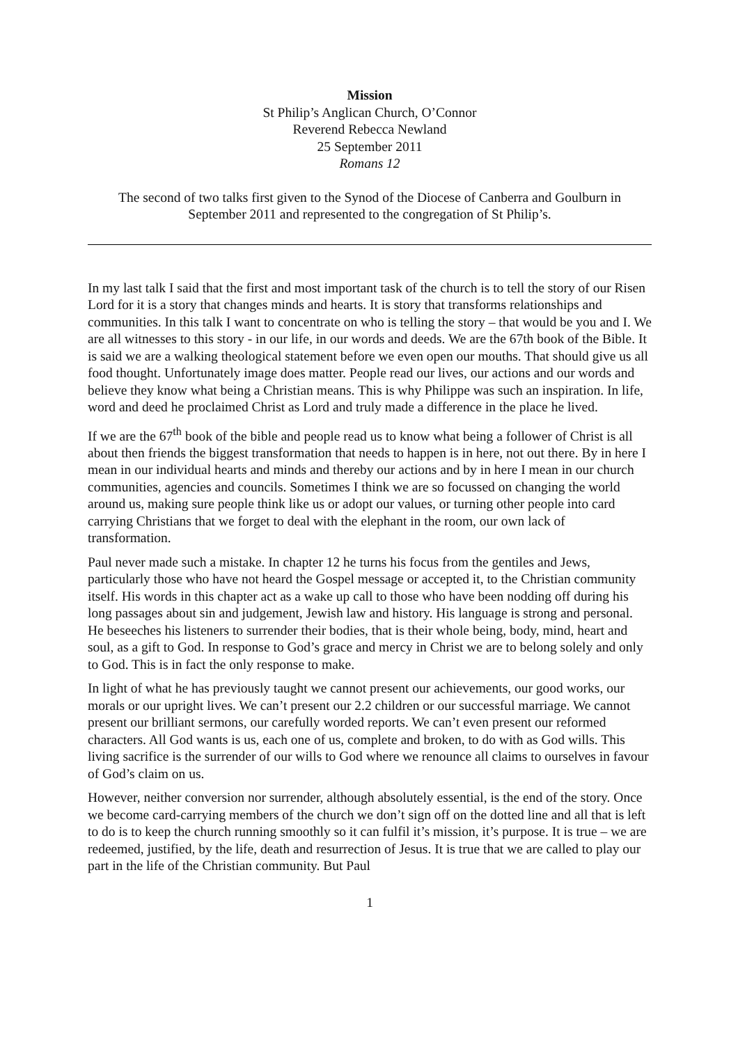Mission
St Philip’s Anglican Church, O’Connor
Reverend Rebecca Newland
25 September 2011
Romans 12
The second of two talks first given to the Synod of the Diocese of Canberra and Goulburn in September 2011 and represented to the congregation of St Philip’s.
In my last talk I said that the first and most important task of the church is to tell the story of our Risen Lord for it is a story that changes minds and hearts. It is story that transforms relationships and communities. In this talk I want to concentrate on who is telling the story – that would be you and I. We are all witnesses to this story - in our life, in our words and deeds. We are the 67th book of the Bible. It is said we are a walking theological statement before we even open our mouths. That should give us all food thought. Unfortunately image does matter. People read our lives, our actions and our words and believe they know what being a Christian means. This is why Philippe was such an inspiration. In life, word and deed he proclaimed Christ as Lord and truly made a difference in the place he lived.
If we are the 67<sup>th</sup> book of the bible and people read us to know what being a follower of Christ is all about then friends the biggest transformation that needs to happen is in here, not out there. By in here I mean in our individual hearts and minds and thereby our actions and by in here I mean in our church communities, agencies and councils. Sometimes I think we are so focussed on changing the world around us, making sure people think like us or adopt our values, or turning other people into card carrying Christians that we forget to deal with the elephant in the room, our own lack of transformation.
Paul never made such a mistake. In chapter 12 he turns his focus from the gentiles and Jews, particularly those who have not heard the Gospel message or accepted it, to the Christian community itself. His words in this chapter act as a wake up call to those who have been nodding off during his long passages about sin and judgement, Jewish law and history. His language is strong and personal. He beseeches his listeners to surrender their bodies, that is their whole being, body, mind, heart and soul, as a gift to God. In response to God’s grace and mercy in Christ we are to belong solely and only to God. This is in fact the only response to make.
In light of what he has previously taught we cannot present our achievements, our good works, our morals or our upright lives. We can’t present our 2.2 children or our successful marriage. We cannot present our brilliant sermons, our carefully worded reports. We can’t even present our reformed characters. All God wants is us, each one of us, complete and broken, to do with as God wills. This living sacrifice is the surrender of our wills to God where we renounce all claims to ourselves in favour of God’s claim on us.
However, neither conversion nor surrender, although absolutely essential, is the end of the story. Once we become card-carrying members of the church we don’t sign off on the dotted line and all that is left to do is to keep the church running smoothly so it can fulfil it’s mission, it’s purpose. It is true – we are redeemed, justified, by the life, death and resurrection of Jesus. It is true that we are called to play our part in the life of the Christian community. But Paul
1